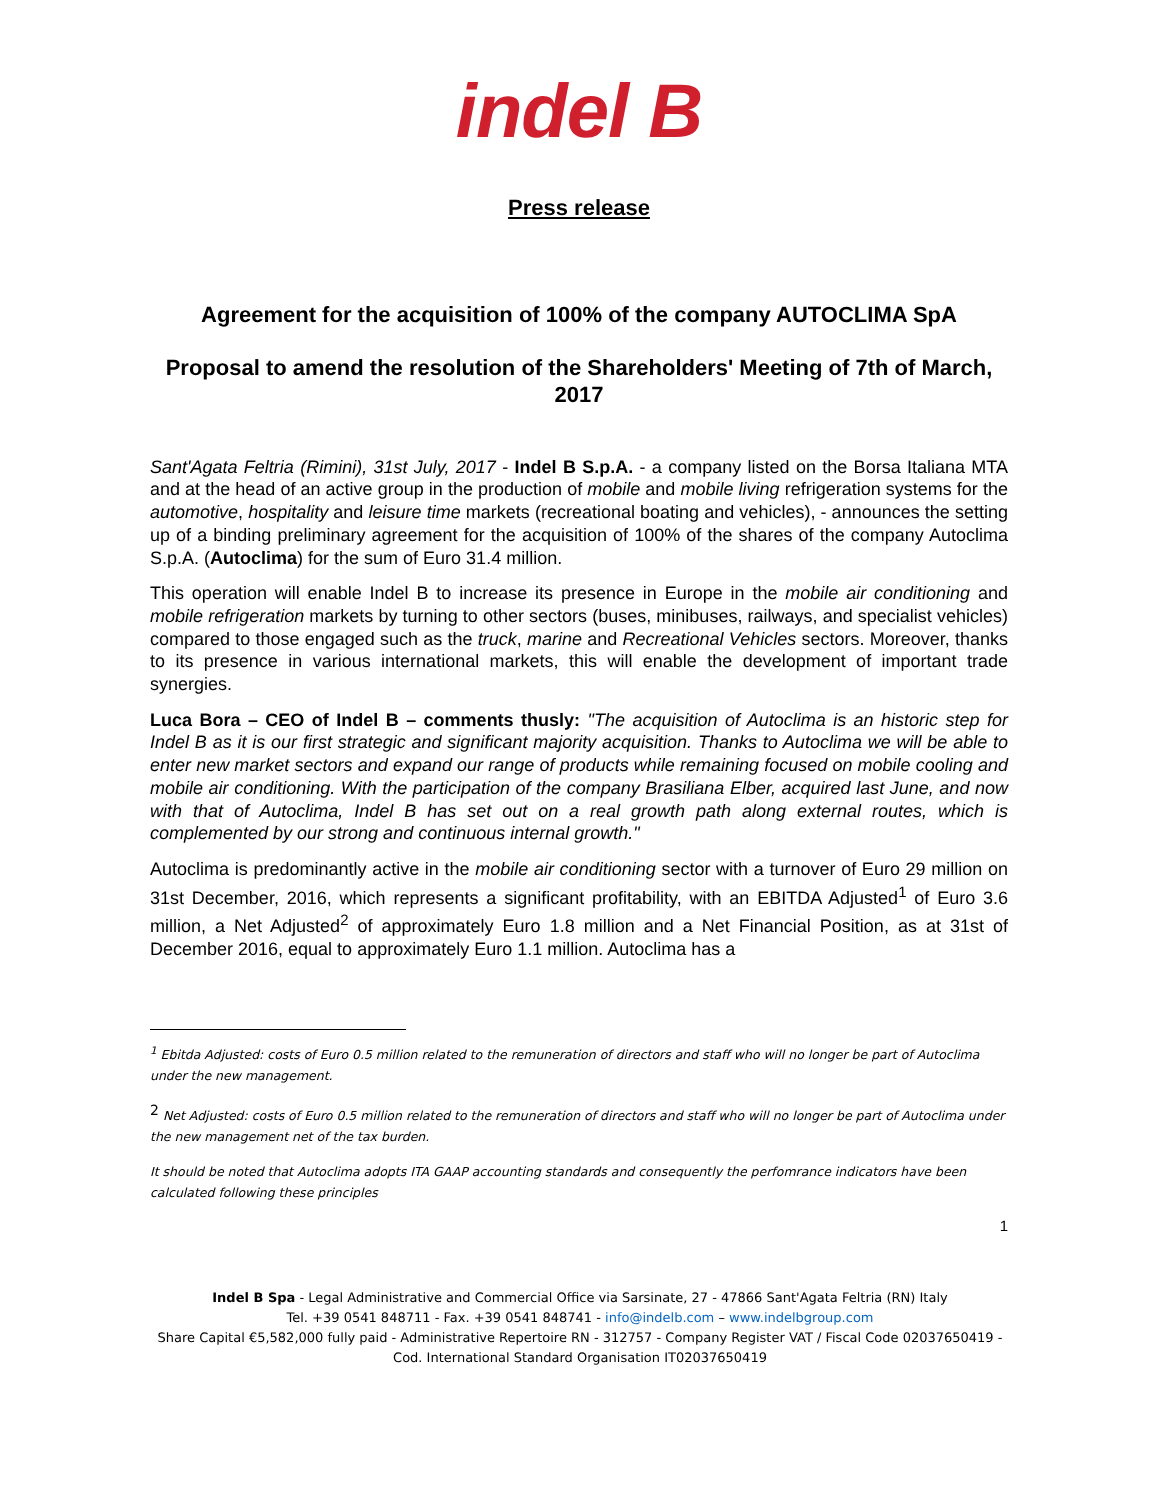indel B
Press release
Agreement for the acquisition of 100% of the company AUTOCLIMA SpA
Proposal to amend the resolution of the Shareholders' Meeting of 7th of March, 2017
Sant'Agata Feltria (Rimini), 31st July, 2017 - Indel B S.p.A. - a company listed on the Borsa Italiana MTA and at the head of an active group in the production of mobile and mobile living refrigeration systems for the automotive, hospitality and leisure time markets (recreational boating and vehicles), - announces the setting up of a binding preliminary agreement for the acquisition of 100% of the shares of the company Autoclima S.p.A. (Autoclima) for the sum of Euro 31.4 million.
This operation will enable Indel B to increase its presence in Europe in the mobile air conditioning and mobile refrigeration markets by turning to other sectors (buses, minibuses, railways, and specialist vehicles) compared to those engaged such as the truck, marine and Recreational Vehicles sectors. Moreover, thanks to its presence in various international markets, this will enable the development of important trade synergies.
Luca Bora – CEO of Indel B – comments thusly: "The acquisition of Autoclima is an historic step for Indel B as it is our first strategic and significant majority acquisition. Thanks to Autoclima we will be able to enter new market sectors and expand our range of products while remaining focused on mobile cooling and mobile air conditioning. With the participation of the company Brasiliana Elber, acquired last June, and now with that of Autoclima, Indel B has set out on a real growth path along external routes, which is complemented by our strong and continuous internal growth."
Autoclima is predominantly active in the mobile air conditioning sector with a turnover of Euro 29 million on 31st December, 2016, which represents a significant profitability, with an EBITDA Adjusted<sup>1</sup> of Euro 3.6 million, a Net Adjusted<sup>2</sup> of approximately Euro 1.8 million and a Net Financial Position, as at 31st of December 2016, equal to approximately Euro 1.1 million. Autoclima has a
<sup>1</sup> Ebitda Adjusted: costs of Euro 0.5 million related to the remuneration of directors and staff who will no longer be part of Autoclima under the new management.
<sup>2</sup> Net Adjusted: costs of Euro 0.5 million related to the remuneration of directors and staff who will no longer be part of Autoclima under the new management net of the tax burden.
It should be noted that Autoclima adopts ITA GAAP accounting standards and consequently the perfomrance indicators have been calculated following these principles
1
Indel B Spa - Legal Administrative and Commercial Office via Sarsinate, 27 - 47866 Sant'Agata Feltria (RN) Italy
Tel. +39 0541 848711 - Fax. +39 0541 848741 - info@indelb.com – www.indelbgroup.com
Share Capital €5,582,000 fully paid - Administrative Repertoire RN - 312757 - Company Register VAT / Fiscal Code 02037650419 -
Cod. International Standard Organisation IT02037650419